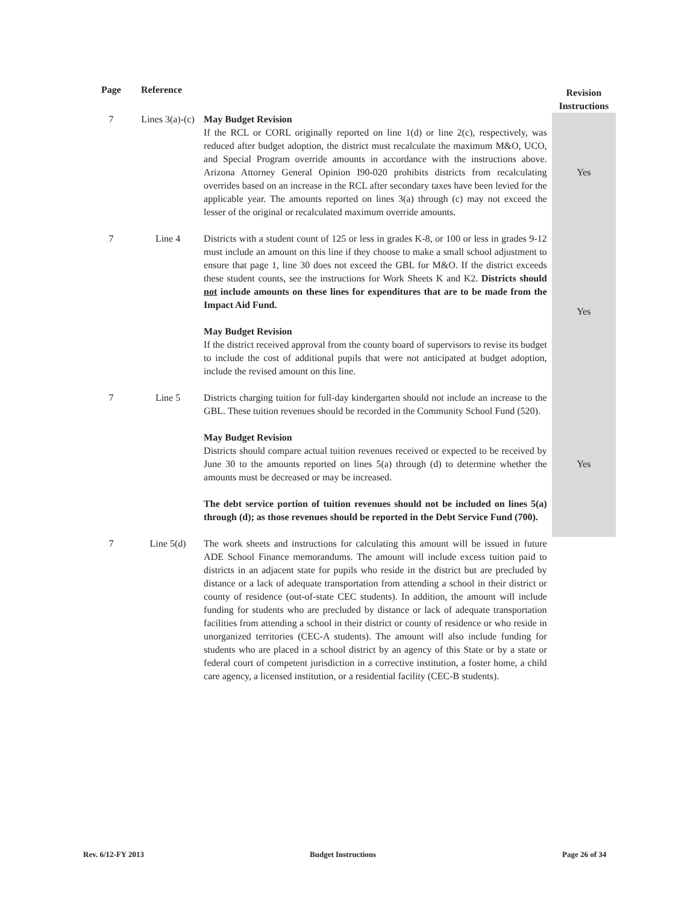| Page | Reference | | Revision Instructions |
| --- | --- | --- | --- |
| 7 | Lines 3(a)-(c) | May Budget Revision If the RCL or CORL originally reported on line 1(d) or line 2(c), respectively, was reduced after budget adoption, the district must recalculate the maximum M&O, UCO, and Special Program override amounts in accordance with the instructions above. Arizona Attorney General Opinion I90‑020 prohibits districts from recalculating overrides based on an increase in the RCL after secondary taxes have been levied for the applicable year. The amounts reported on lines 3(a) through (c) may not exceed the lesser of the original or recalculated maximum override amounts. | Yes |
| 7 | Line 4 | Districts with a student count of 125 or less in grades K‑8, or 100 or less in grades 9‑12 must include an amount on this line if they choose to make a small school adjustment to ensure that page 1, line 30 does not exceed the GBL for M&O. If the district exceeds these student counts, see the instructions for Work Sheets K and K2. Districts should not include amounts on these lines for expenditures that are to be made from the Impact Aid Fund. May Budget Revision If the district received approval from the county board of supervisors to revise its budget to include the cost of additional pupils that were not anticipated at budget adoption, include the revised amount on this line. | Yes |
| 7 | Line 5 | Districts charging tuition for full-day kindergarten should not include an increase to the GBL. These tuition revenues should be recorded in the Community School Fund (520). May Budget Revision Districts should compare actual tuition revenues received or expected to be received by June 30 to the amounts reported on lines 5(a) through (d) to determine whether the amounts must be decreased or may be increased. The debt service portion of tuition revenues should not be included on lines 5(a) through (d); as those revenues should be reported in the Debt Service Fund (700). | Yes |
| 7 | Line 5(d) | The work sheets and instructions for calculating this amount will be issued in future ADE School Finance memorandums. The amount will include excess tuition paid to districts in an adjacent state for pupils who reside in the district but are precluded by distance or a lack of adequate transportation from attending a school in their district or county of residence (out-of-state CEC students). In addition, the amount will include funding for students who are precluded by distance or lack of adequate transportation facilities from attending a school in their district or county of residence or who reside in unorganized territories (CEC-A students). The amount will also include funding for students who are placed in a school district by an agency of this State or by a state or federal court of competent jurisdiction in a corrective institution, a foster home, a child care agency, a licensed institution, or a residential facility (CEC-B students). | |
Rev. 6/12-FY 2013 Budget Instructions Page 26 of 34